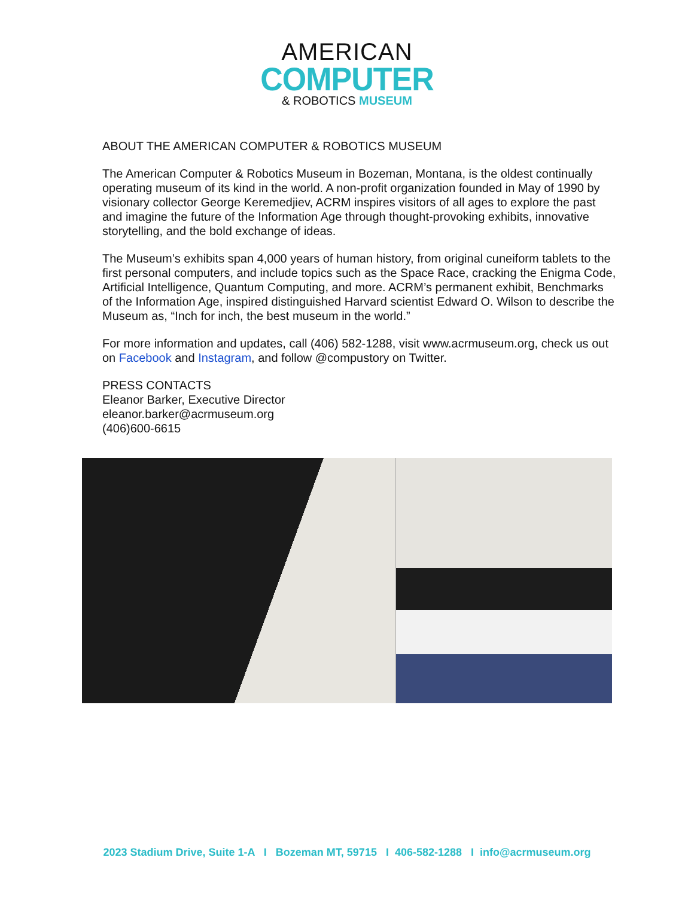AMERICAN
COMPUTER
& ROBOTICS MUSEUM
ABOUT THE AMERICAN COMPUTER & ROBOTICS MUSEUM
The American Computer & Robotics Museum in Bozeman, Montana, is the oldest continually operating museum of its kind in the world. A non-profit organization founded in May of 1990 by visionary collector George Keremedjiev, ACRM inspires visitors of all ages to explore the past and imagine the future of the Information Age through thought-provoking exhibits, innovative storytelling, and the bold exchange of ideas.
The Museum’s exhibits span 4,000 years of human history, from original cuneiform tablets to the first personal computers, and include topics such as the Space Race, cracking the Enigma Code, Artificial Intelligence, Quantum Computing, and more. ACRM’s permanent exhibit, Benchmarks of the Information Age, inspired distinguished Harvard scientist Edward O. Wilson to describe the Museum as, “Inch for inch, the best museum in the world.”
For more information and updates, call (406) 582-1288, visit www.acrmuseum.org, check us out on Facebook and Instagram, and follow @compustory on Twitter.
PRESS CONTACTS
Eleanor Barker, Executive Director
eleanor.barker@acrmuseum.org
(406)600-6615
2023 Stadium Drive, Suite 1-A I Bozeman MT, 59715 I 406-582-1288 I info@acrmuseum.org